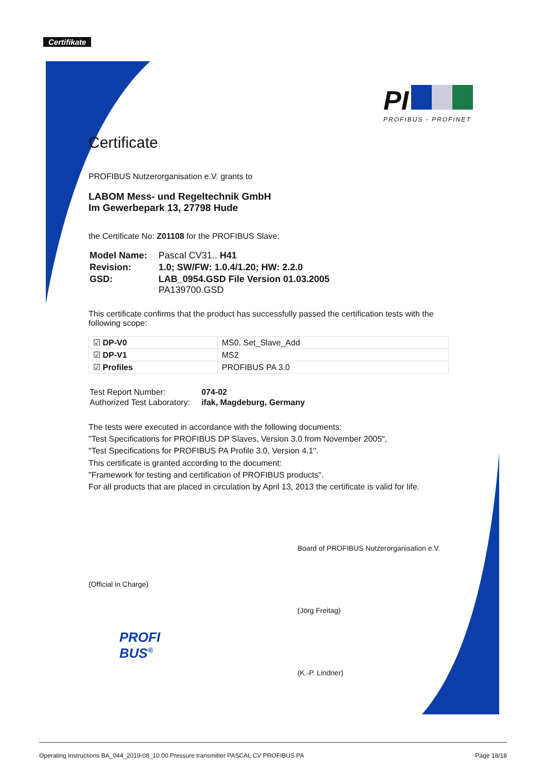Certifikate
PI
PROFIBUS - PROFINET
Certificate
PROFIBUS Nutzerorganisation e.V. grants to
LABOM Mess- und Regeltechnik GmbH
Im Gewerbepark 13, 27798 Hude
the Certificate No: Z01108 for the PROFIBUS Slave:
| Model Name: | Pascal CV31.. H41 |
| Revision: | 1.0; SW/FW: 1.0.4/1.20; HW: 2.2.0 |
| GSD: | LAB_0954.GSD File Version 01.03.2005 PA139700.GSD |
This certificate confirms that the product has successfully passed the certification tests with the following scope:
| ☑ DP-V0 | MS0, Set_Slave_Add |
| ☑ DP-V1 | MS2 |
| ☑ Profiles | PROFIBUS PA 3.0 |
| Test Report Number: | 074-02 |
| Authorized Test Laboratory: | ifak, Magdeburg, Germany |
The tests were executed in accordance with the following documents:
"Test Specifications for PROFIBUS DP Slaves, Version 3.0 from November 2005",
"Test Specifications for PROFIBUS PA Profile 3.0, Version 4.1".
This certificate is granted according to the document:
"Framework for testing and certification of PROFIBUS products".
For all products that are placed in circulation by April 13, 2013 the certificate is valid for life.
(Official in Charge)
PROFI
BUS<sup>®</sup>
Board of PROFIBUS Nutzerorganisation e.V.
(Jörg Freitag)
(K.-P. Lindner)
Operating Instructions BA_044_2019-08_10.00 Pressure transmitter PASCAL CV PROFIBUS PA Page 18/18